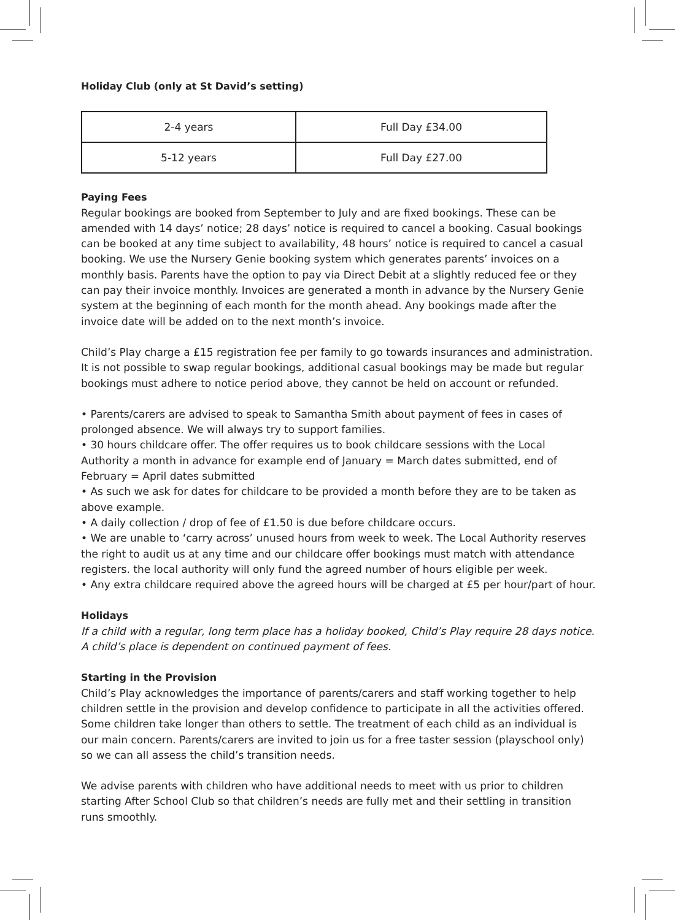Holiday Club (only at St David’s setting)
| 2-4 years | Full Day £34.00 |
| 5-12 years | Full Day £27.00 |
Paying Fees
Regular bookings are booked from September to July and are fixed bookings. These can be amended with 14 days’ notice; 28 days’ notice is required to cancel a booking. Casual bookings can be booked at any time subject to availability, 48 hours’ notice is required to cancel a casual booking. We use the Nursery Genie booking system which generates parents’ invoices on a monthly basis. Parents have the option to pay via Direct Debit at a slightly reduced fee or they can pay their invoice monthly. Invoices are generated a month in advance by the Nursery Genie system at the beginning of each month for the month ahead. Any bookings made after the invoice date will be added on to the next month’s invoice.
Child’s Play charge a £15 registration fee per family to go towards insurances and administration. It is not possible to swap regular bookings, additional casual bookings may be made but regular bookings must adhere to notice period above, they cannot be held on account or refunded.
• Parents/carers are advised to speak to Samantha Smith about payment of fees in cases of prolonged absence. We will always try to support families.
• 30 hours childcare offer. The offer requires us to book childcare sessions with the Local Authority a month in advance for example end of January = March dates submitted, end of February = April dates submitted
• As such we ask for dates for childcare to be provided a month before they are to be taken as above example.
• A daily collection / drop of fee of £1.50 is due before childcare occurs.
• We are unable to ‘carry across’ unused hours from week to week. The Local Authority reserves the right to audit us at any time and our childcare offer bookings must match with attendance registers. the local authority will only fund the agreed number of hours eligible per week.
• Any extra childcare required above the agreed hours will be charged at £5 per hour/part of hour.
Holidays
If a child with a regular, long term place has a holiday booked, Child’s Play require 28 days notice. A child’s place is dependent on continued payment of fees.
Starting in the Provision
Child’s Play acknowledges the importance of parents/carers and staff working together to help children settle in the provision and develop confidence to participate in all the activities offered. Some children take longer than others to settle. The treatment of each child as an individual is our main concern. Parents/carers are invited to join us for a free taster session (playschool only) so we can all assess the child’s transition needs.
We advise parents with children who have additional needs to meet with us prior to children starting After School Club so that children’s needs are fully met and their settling in transition runs smoothly.